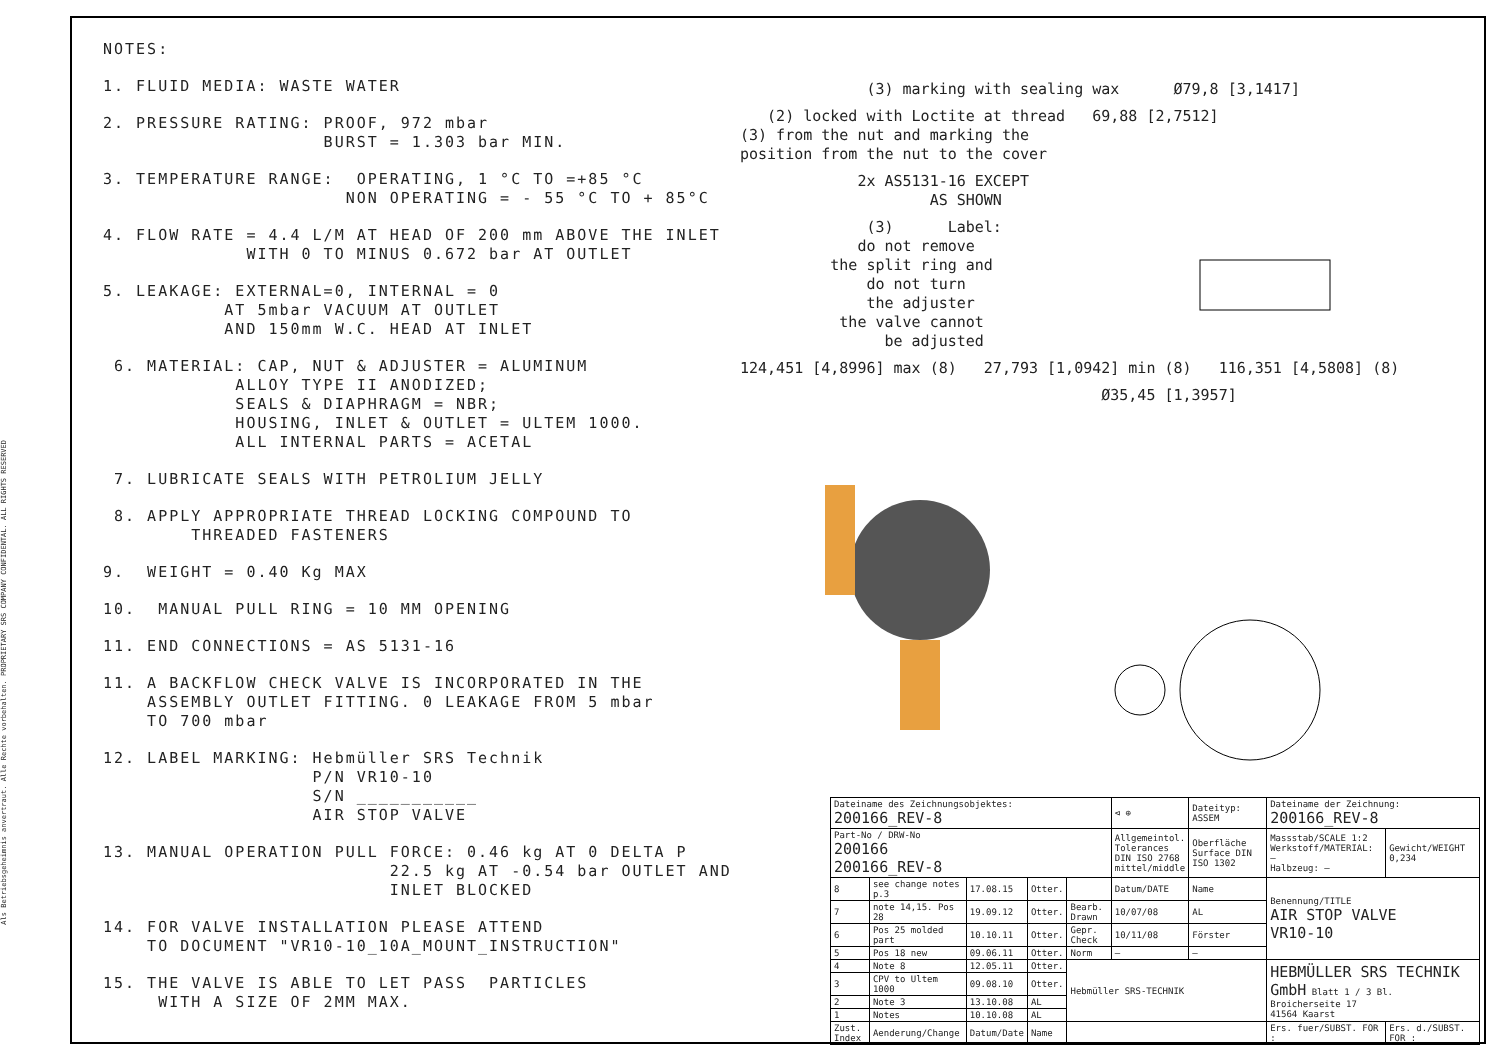Als Betriebsgeheimnis anvertraut. Alle Rechte vorbehalten. PROPRIETARY SRS COMPANY CONFIDENTAL. ALL RIGHTS RESERVED
NOTES:
1. FLUID MEDIA: WASTE WATER
2. PRESSURE RATING: PROOF, 972 mbar BURST = 1.303 bar MIN.
3. TEMPERATURE RANGE: OPERATING, 1 °C TO =+85 °C NON OPERATING = - 55 °C TO + 85°C
4. FLOW RATE = 4.4 L/M AT HEAD OF 200 mm ABOVE THE INLET WITH 0 TO MINUS 0.672 bar AT OUTLET
5. LEAKAGE: EXTERNAL=0, INTERNAL = 0 AT 5mbar VACUUM AT OUTLET AND 150mm W.C. HEAD AT INLET
6. MATERIAL: CAP, NUT & ADJUSTER = ALUMINUM ALLOY TYPE II ANODIZED; SEALS & DIAPHRAGM = NBR; HOUSING, INLET & OUTLET = ULTEM 1000. ALL INTERNAL PARTS = ACETAL
7. LUBRICATE SEALS WITH PETROLIUM JELLY
8. APPLY APPROPRIATE THREAD LOCKING COMPOUND TO THREADED FASTENERS
9. WEIGHT = 0.40 Kg MAX
10. MANUAL PULL RING = 10 MM OPENING
11. END CONNECTIONS = AS 5131-16
11. A BACKFLOW CHECK VALVE IS INCORPORATED IN THE ASSEMBLY OUTLET FITTING. 0 LEAKAGE FROM 5 mbar TO 700 mbar
12. LABEL MARKING: Hebmüller SRS Technik P/N VR10-10 S/N ___________ AIR STOP VALVE
13. MANUAL OPERATION PULL FORCE: 0.46 kg AT 0 DELTA P 22.5 kg AT -0.54 bar OUTLET AND INLET BLOCKED
14. FOR VALVE INSTALLATION PLEASE ATTEND TO DOCUMENT "VR10-10_10A_MOUNT_INSTRUCTION"
15. THE VALVE IS ABLE TO LET PASS PARTICLES WITH A SIZE OF 2MM MAX.
(3) marking with sealing wax Ø79,8 [3,1417]
(2) locked with Loctite at thread 69,88 [2,7512] (3) from the nut and marking the position from the nut to the cover
2x AS5131-16 EXCEPT AS SHOWN
(3) Label: do not remove the split ring and do not turn the adjuster the valve cannot be adjusted
124,451 [4,8996] max (8) 27,793 [1,0942] min (8) 116,351 [4,5808] (8)
Ø35,45 [1,3957]
| Dateiname des Zeichnungsobjektes: 200166_REV-8 | | | | | ⊲ ⊕ | Dateityp: ASSEM | Dateiname der Zeichnung: 200166_REV-8 | |
| Part-No / DRW-No 200166 200166_REV-8 | | | | | Allgemeintol. Tolerances DIN ISO 2768 mittel/middle | Oberfläche Surface DIN ISO 1302 | Massstab/SCALE 1:2 Werkstoff/MATERIAL: – Halbzeug: – | Gewicht/WEIGHT 0,234 |
| 8 | see change notes p.3 | 17.08.15 | Otter. | | Datum/DATE | Name | Benennung/TITLE AIR STOP VALVE VR10-10 | |
| 7 | note 14,15. Pos 28 | 19.09.12 | Otter. | Bearb. Drawn | 10/07/08 | AL | | |
| 6 | Pos 25 molded part | 10.10.11 | Otter. | Gepr. Check | 10/11/08 | Förster | | |
| 5 | Pos 18 new | 09.06.11 | Otter. | Norm | – | – | | |
| 4 | Note 8 | 12.05.11 | Otter. | Hebmüller SRS-TECHNIK | | | HEBMÜLLER SRS TECHNIK GmbH Blatt 1 / 3 Bl. Broicherseite 17 41564 Kaarst | |
| 3 | CPV to Ultem 1000 | 09.08.10 | Otter. | | | | | |
| 2 | Note 3 | 13.10.08 | AL | | | | | |
| 1 | Notes | 10.10.08 | AL | | | | | |
| Zust. Index | Aenderung/Change | Datum/Date | Name | | | | Ers. fuer/SUBST. FOR : | Ers. d./SUBST. FOR : |